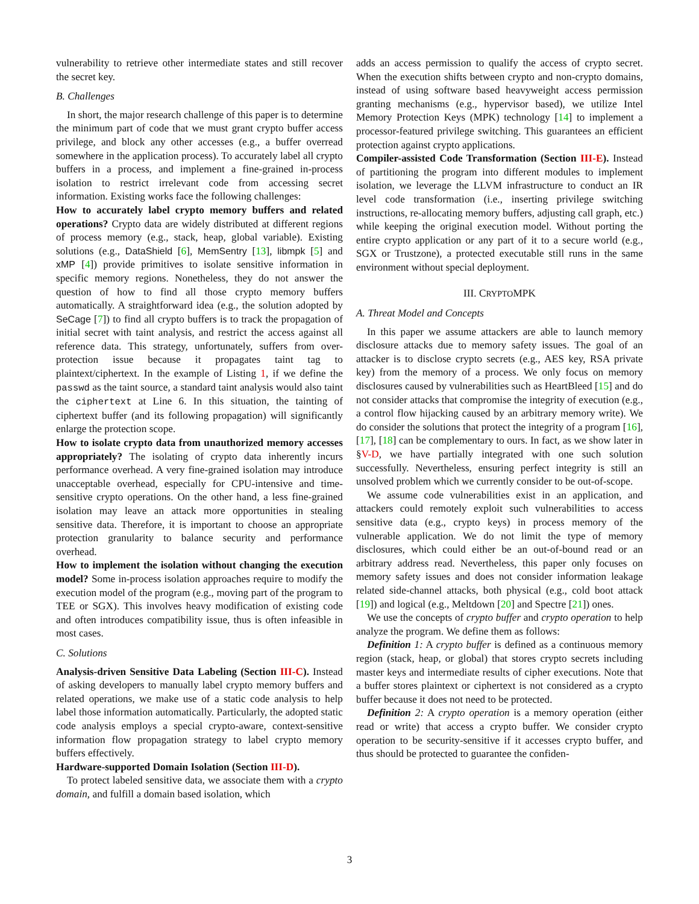vulnerability to retrieve other intermediate states and still recover the secret key.
B. Challenges
In short, the major research challenge of this paper is to determine the minimum part of code that we must grant crypto buffer access privilege, and block any other accesses (e.g., a buffer overread somewhere in the application process). To accurately label all crypto buffers in a process, and implement a fine-grained in-process isolation to restrict irrelevant code from accessing secret information. Existing works face the following challenges:
How to accurately label crypto memory buffers and related operations? Crypto data are widely distributed at different regions of process memory (e.g., stack, heap, global variable). Existing solutions (e.g., DataShield [6], MemSentry [13], libmpk [5] and xMP [4]) provide primitives to isolate sensitive information in specific memory regions. Nonetheless, they do not answer the question of how to find all those crypto memory buffers automatically. A straightforward idea (e.g., the solution adopted by SeCage [7]) to find all crypto buffers is to track the propagation of initial secret with taint analysis, and restrict the access against all reference data. This strategy, unfortunately, suffers from over-protection issue because it propagates taint tag to plaintext/ciphertext. In the example of Listing 1, if we define the passwd as the taint source, a standard taint analysis would also taint the ciphertext at Line 6. In this situation, the tainting of ciphertext buffer (and its following propagation) will significantly enlarge the protection scope.
How to isolate crypto data from unauthorized memory accesses appropriately? The isolating of crypto data inherently incurs performance overhead. A very fine-grained isolation may introduce unacceptable overhead, especially for CPU-intensive and time-sensitive crypto operations. On the other hand, a less fine-grained isolation may leave an attack more opportunities in stealing sensitive data. Therefore, it is important to choose an appropriate protection granularity to balance security and performance overhead.
How to implement the isolation without changing the execution model? Some in-process isolation approaches require to modify the execution model of the program (e.g., moving part of the program to TEE or SGX). This involves heavy modification of existing code and often introduces compatibility issue, thus is often infeasible in most cases.
C. Solutions
Analysis-driven Sensitive Data Labeling (Section III-C). Instead of asking developers to manually label crypto memory buffers and related operations, we make use of a static code analysis to help label those information automatically. Particularly, the adopted static code analysis employs a special crypto-aware, context-sensitive information flow propagation strategy to label crypto memory buffers effectively.
Hardware-supported Domain Isolation (Section III-D).
To protect labeled sensitive data, we associate them with a crypto domain, and fulfill a domain based isolation, which
adds an access permission to qualify the access of crypto secret. When the execution shifts between crypto and non-crypto domains, instead of using software based heavyweight access permission granting mechanisms (e.g., hypervisor based), we utilize Intel Memory Protection Keys (MPK) technology [14] to implement a processor-featured privilege switching. This guarantees an efficient protection against crypto applications.
Compiler-assisted Code Transformation (Section III-E). Instead of partitioning the program into different modules to implement isolation, we leverage the LLVM infrastructure to conduct an IR level code transformation (i.e., inserting privilege switching instructions, re-allocating memory buffers, adjusting call graph, etc.) while keeping the original execution model. Without porting the entire crypto application or any part of it to a secure world (e.g., SGX or Trustzone), a protected executable still runs in the same environment without special deployment.
III. CRYPTOMPK
A. Threat Model and Concepts
In this paper we assume attackers are able to launch memory disclosure attacks due to memory safety issues. The goal of an attacker is to disclose crypto secrets (e.g., AES key, RSA private key) from the memory of a process. We only focus on memory disclosures caused by vulnerabilities such as HeartBleed [15] and do not consider attacks that compromise the integrity of execution (e.g., a control flow hijacking caused by an arbitrary memory write). We do consider the solutions that protect the integrity of a program [16], [17], [18] can be complementary to ours. In fact, as we show later in §V-D, we have partially integrated with one such solution successfully. Nevertheless, ensuring perfect integrity is still an unsolved problem which we currently consider to be out-of-scope.
We assume code vulnerabilities exist in an application, and attackers could remotely exploit such vulnerabilities to access sensitive data (e.g., crypto keys) in process memory of the vulnerable application. We do not limit the type of memory disclosures, which could either be an out-of-bound read or an arbitrary address read. Nevertheless, this paper only focuses on memory safety issues and does not consider information leakage related side-channel attacks, both physical (e.g., cold boot attack [19]) and logical (e.g., Meltdown [20] and Spectre [21]) ones.
We use the concepts of crypto buffer and crypto operation to help analyze the program. We define them as follows:
Definition 1: A crypto buffer is defined as a continuous memory region (stack, heap, or global) that stores crypto secrets including master keys and intermediate results of cipher executions. Note that a buffer stores plaintext or ciphertext is not considered as a crypto buffer because it does not need to be protected.
Definition 2: A crypto operation is a memory operation (either read or write) that access a crypto buffer. We consider crypto operation to be security-sensitive if it accesses crypto buffer, and thus should be protected to guarantee the confiden-
3